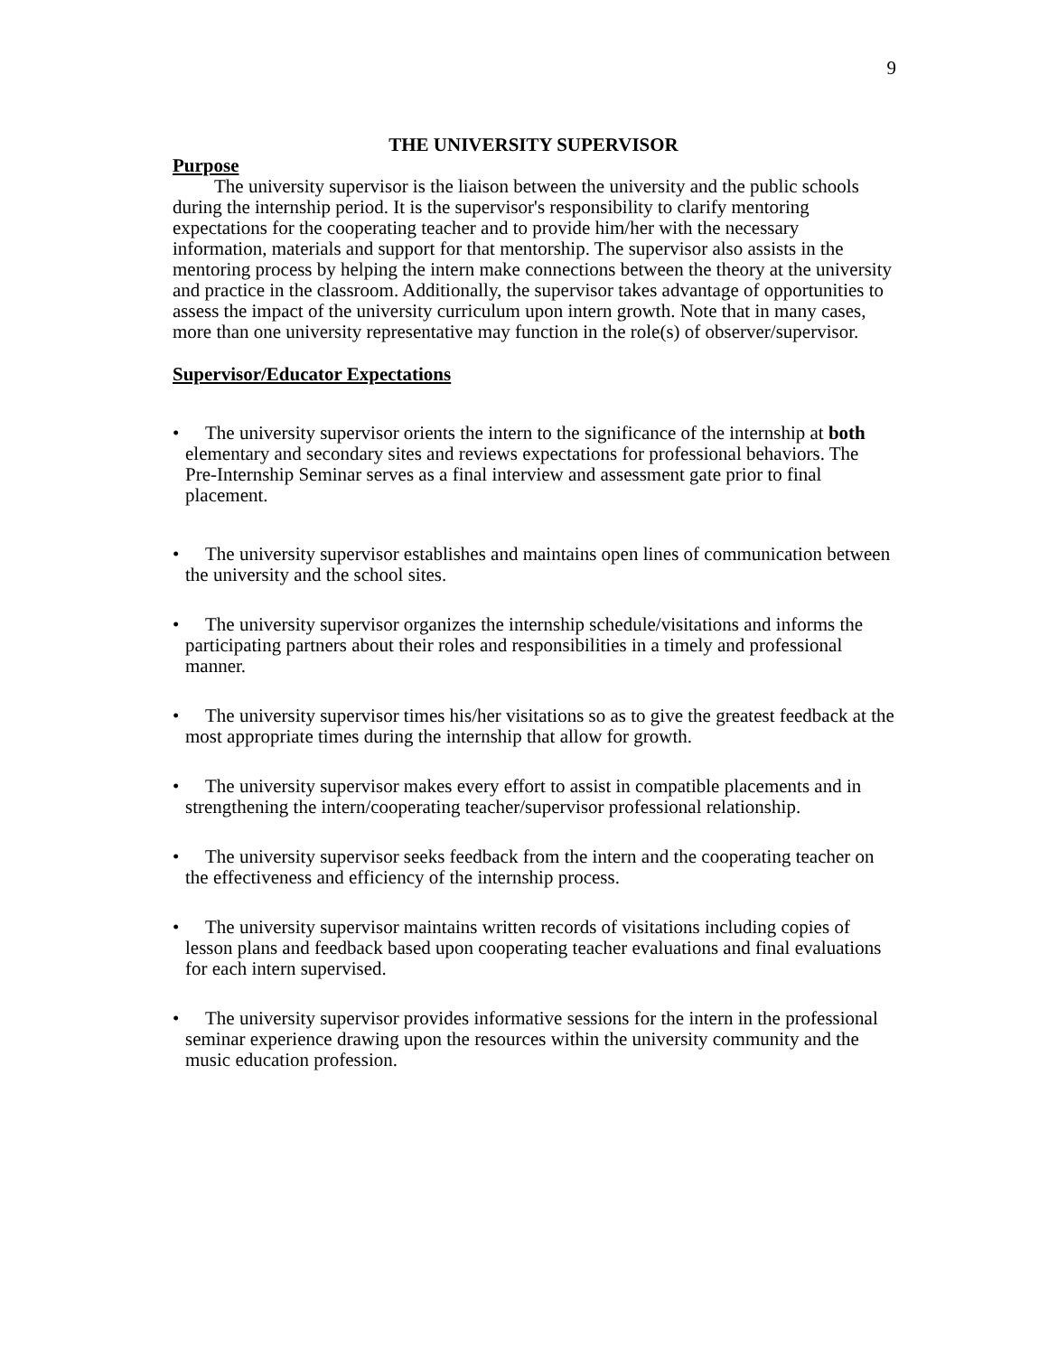9
THE UNIVERSITY SUPERVISOR
Purpose
The university supervisor is the liaison between the university and the public schools during the internship period. It is the supervisor's responsibility to clarify mentoring expectations for the cooperating teacher and to provide him/her with the necessary information, materials and support for that mentorship. The supervisor also assists in the mentoring process by helping the intern make connections between the theory at the university and practice in the classroom. Additionally, the supervisor takes advantage of opportunities to assess the impact of the university curriculum upon intern growth. Note that in many cases, more than one university representative may function in the role(s) of observer/supervisor.
Supervisor/Educator Expectations
• The university supervisor orients the intern to the significance of the internship at both elementary and secondary sites and reviews expectations for professional behaviors. The Pre-Internship Seminar serves as a final interview and assessment gate prior to final placement.
• The university supervisor establishes and maintains open lines of communication between the university and the school sites.
• The university supervisor organizes the internship schedule/visitations and informs the participating partners about their roles and responsibilities in a timely and professional manner.
• The university supervisor times his/her visitations so as to give the greatest feedback at the most appropriate times during the internship that allow for growth.
• The university supervisor makes every effort to assist in compatible placements and in strengthening the intern/cooperating teacher/supervisor professional relationship.
• The university supervisor seeks feedback from the intern and the cooperating teacher on the effectiveness and efficiency of the internship process.
• The university supervisor maintains written records of visitations including copies of lesson plans and feedback based upon cooperating teacher evaluations and final evaluations for each intern supervised.
• The university supervisor provides informative sessions for the intern in the professional seminar experience drawing upon the resources within the university community and the music education profession.